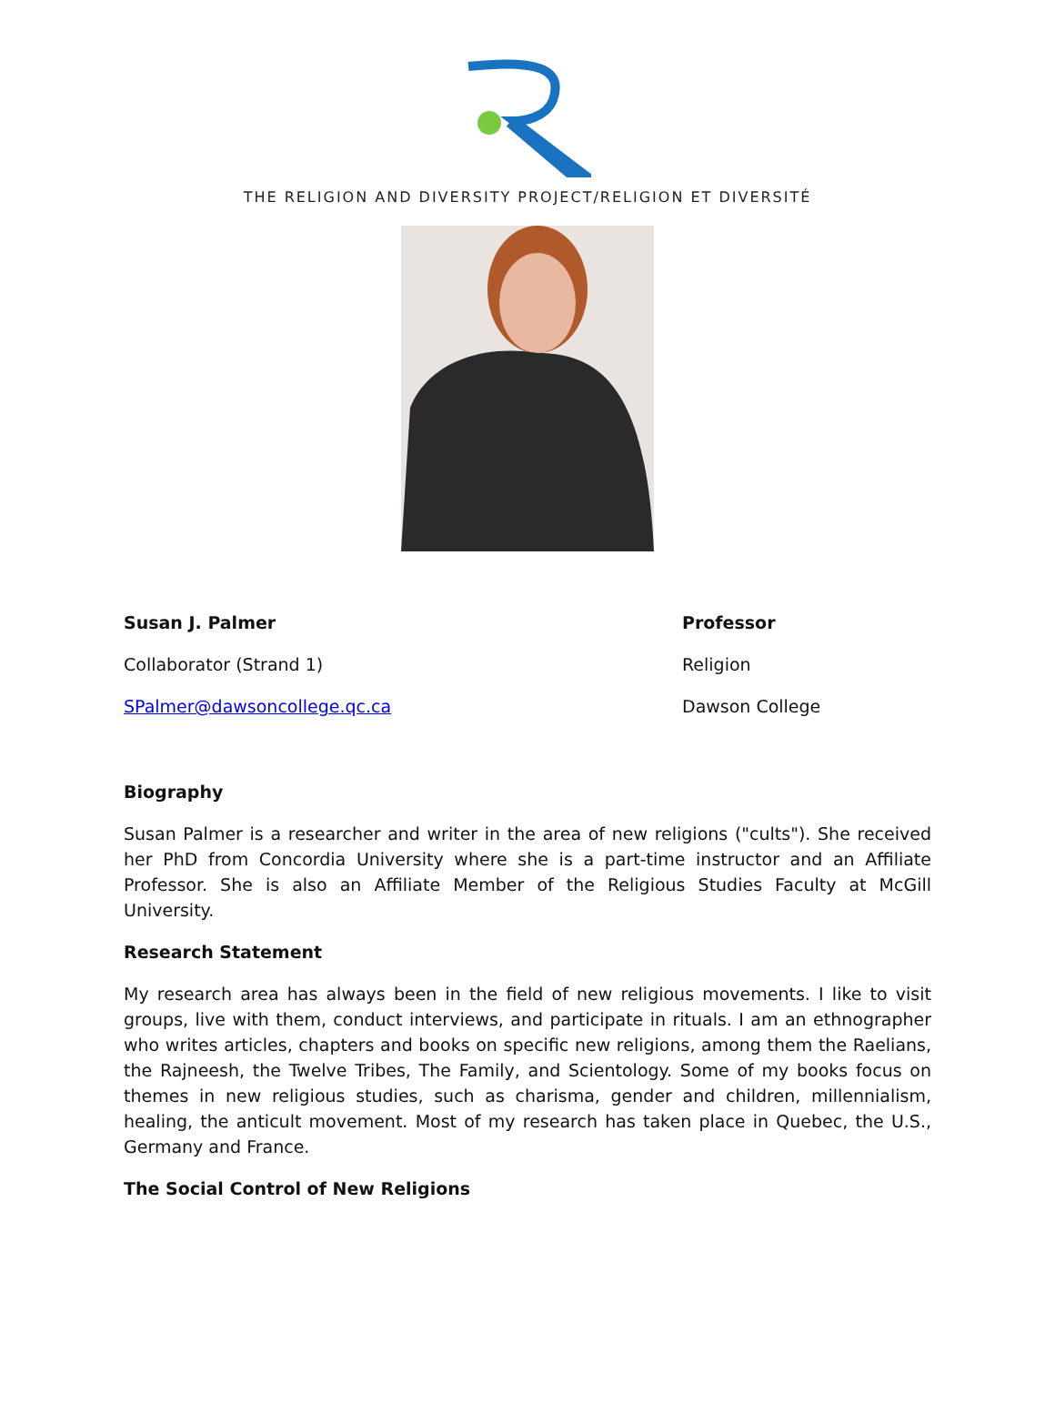THE RELIGION AND DIVERSITY PROJECT/RELIGION ET DIVERSITÉ
Susan J. Palmer
Collaborator (Strand 1)
SPalmer@dawsoncollege.qc.ca
Professor
Religion
Dawson College
Biography
Susan Palmer is a researcher and writer in the area of new religions ("cults"). She received her PhD from Concordia University where she is a part-time instructor and an Affiliate Professor. She is also an Affiliate Member of the Religious Studies Faculty at McGill University.
Research Statement
My research area has always been in the field of new religious movements. I like to visit groups, live with them, conduct interviews, and participate in rituals. I am an ethnographer who writes articles, chapters and books on specific new religions, among them the Raelians, the Rajneesh, the Twelve Tribes, The Family, and Scientology. Some of my books focus on themes in new religious studies, such as charisma, gender and children, millennialism, healing, the anticult movement. Most of my research has taken place in Quebec, the U.S., Germany and France.
The Social Control of New Religions